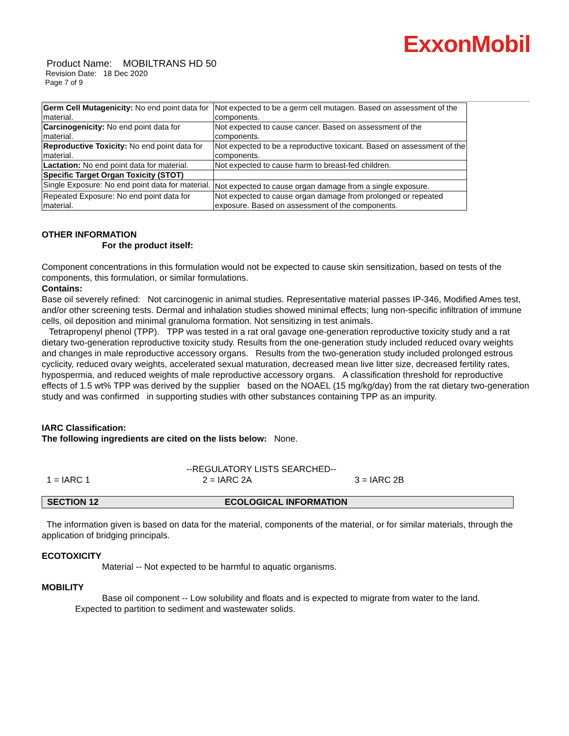ExxonMobil
Product Name: MOBILTRANS HD 50
Revision Date: 18 Dec 2020
Page 7 of 9
| Germ Cell Mutagenicity: No end point data for material. | Not expected to be a germ cell mutagen. Based on assessment of the components. |
| Carcinogenicity: No end point data for material. | Not expected to cause cancer. Based on assessment of the components. |
| Reproductive Toxicity: No end point data for material. | Not expected to be a reproductive toxicant. Based on assessment of the components. |
| Lactation: No end point data for material. | Not expected to cause harm to breast-fed children. |
| Specific Target Organ Toxicity (STOT) | |
| Single Exposure: No end point data for material. | Not expected to cause organ damage from a single exposure. |
| Repeated Exposure: No end point data for material. | Not expected to cause organ damage from prolonged or repeated exposure. Based on assessment of the components. |
OTHER INFORMATION
For the product itself:
Component concentrations in this formulation would not be expected to cause skin sensitization, based on tests of the components, this formulation, or similar formulations.
Contains:
Base oil severely refined: Not carcinogenic in animal studies. Representative material passes IP-346, Modified Ames test, and/or other screening tests. Dermal and inhalation studies showed minimal effects; lung non-specific infiltration of immune cells, oil deposition and minimal granuloma formation. Not sensitizing in test animals.
Tetrapropenyl phenol (TPP). TPP was tested in a rat oral gavage one-generation reproductive toxicity study and a rat dietary two-generation reproductive toxicity study. Results from the one-generation study included reduced ovary weights and changes in male reproductive accessory organs. Results from the two-generation study included prolonged estrous cyclicity, reduced ovary weights, accelerated sexual maturation, decreased mean live litter size, decreased fertility rates, hypospermia, and reduced weights of male reproductive accessory organs. A classification threshold for reproductive effects of 1.5 wt% TPP was derived by the supplier based on the NOAEL (15 mg/kg/day) from the rat dietary two-generation study and was confirmed in supporting studies with other substances containing TPP as an impurity.
IARC Classification:
The following ingredients are cited on the lists below: None.
--REGULATORY LISTS SEARCHED--
1 = IARC 1 2 = IARC 2A 3 = IARC 2B
SECTION 12 ECOLOGICAL INFORMATION
The information given is based on data for the material, components of the material, or for similar materials, through the application of bridging principals.
ECOTOXICITY
Material -- Not expected to be harmful to aquatic organisms.
MOBILITY
Base oil component -- Low solubility and floats and is expected to migrate from water to the land.
Expected to partition to sediment and wastewater solids.